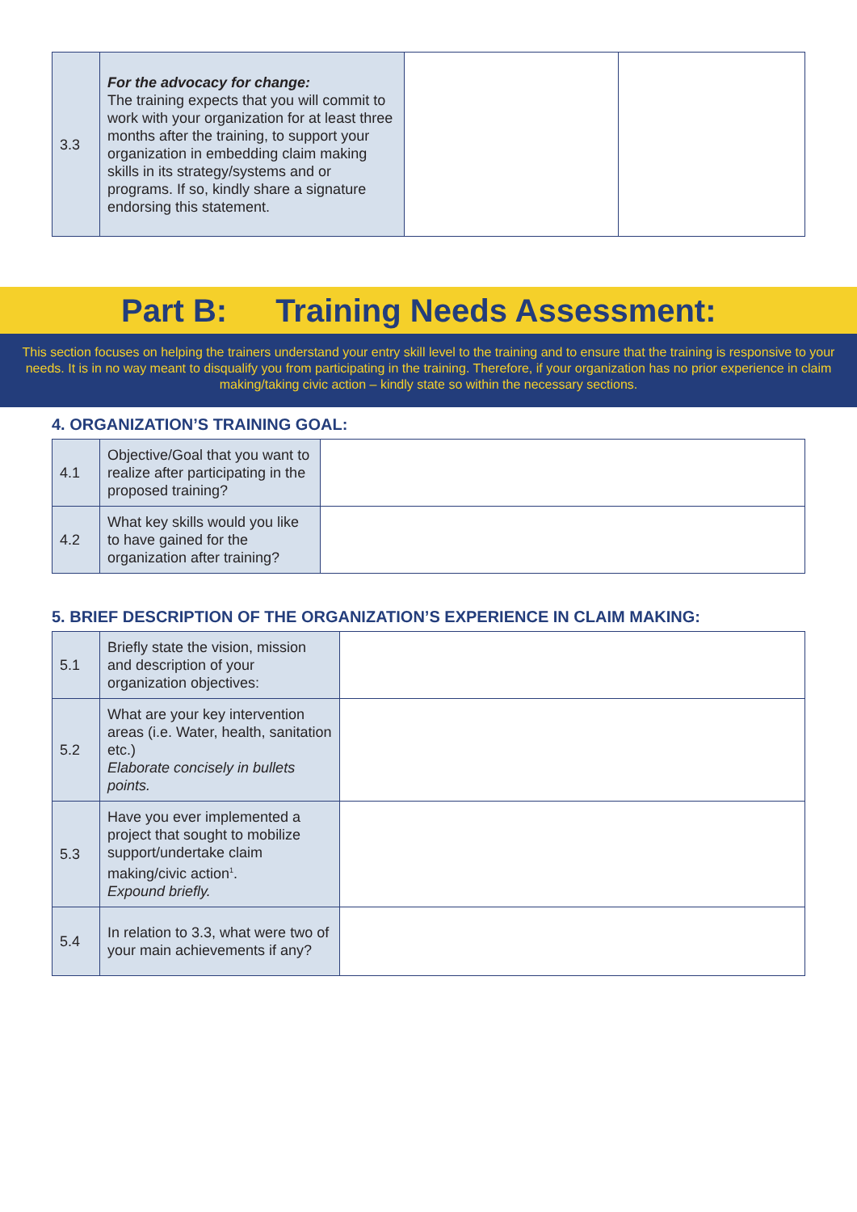| 3.3 | For the advocacy for change: The training expects that you will commit to work with your organization for at least three months after the training, to support your organization in embedding claim making skills in its strategy/systems and or programs. If so, kindly share a signature endorsing this statement. | | |
Part B: Training Needs Assessment:
This section focuses on helping the trainers understand your entry skill level to the training and to ensure that the training is responsive to your needs. It is in no way meant to disqualify you from participating in the training. Therefore, if your organization has no prior experience in claim making/taking civic action – kindly state so within the necessary sections.
4. ORGANIZATION’S TRAINING GOAL:
| 4.1 | Objective/Goal that you want to realize after participating in the proposed training? | |
| 4.2 | What key skills would you like to have gained for the organization after training? | |
5. BRIEF DESCRIPTION OF THE ORGANIZATION’S EXPERIENCE IN CLAIM MAKING:
| 5.1 | Briefly state the vision, mission and description of your organization objectives: | |
| 5.2 | What are your key intervention areas (i.e. Water, health, sanitation etc.) Elaborate concisely in bullets points. | |
| 5.3 | Have you ever implemented a project that sought to mobilize support/undertake claim making/civic action<sup>1</sup>. Expound briefly. | |
| 5.4 | In relation to 3.3, what were two of your main achievements if any? | |